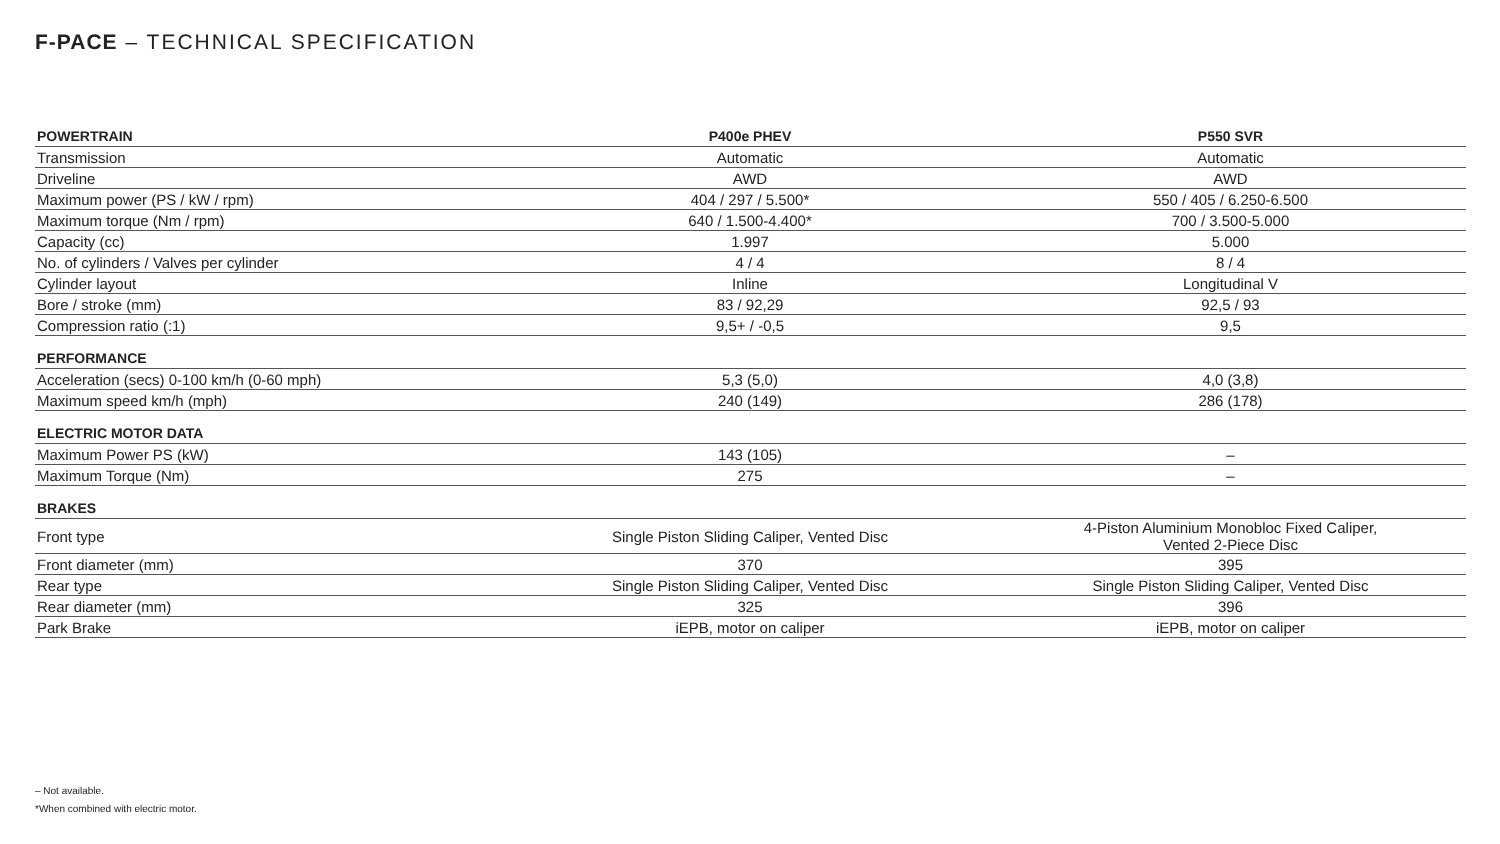F-PACE – TECHNICAL SPECIFICATION
| POWERTRAIN | P400e PHEV | P550 SVR |
| --- | --- | --- |
| Transmission | Automatic | Automatic |
| Driveline | AWD | AWD |
| Maximum power (PS / kW / rpm) | 404 / 297 / 5.500* | 550 / 405 / 6.250-6.500 |
| Maximum torque (Nm / rpm) | 640 / 1.500-4.400* | 700 / 3.500-5.000 |
| Capacity (cc) | 1.997 | 5.000 |
| No. of cylinders / Valves per cylinder | 4 / 4 | 8 / 4 |
| Cylinder layout | Inline | Longitudinal V |
| Bore / stroke (mm) | 83 / 92,29 | 92,5 / 93 |
| Compression ratio (:1) | 9,5+ / -0,5 | 9,5 |
| PERFORMANCE | | |
| Acceleration (secs) 0-100 km/h (0-60 mph) | 5,3 (5,0) | 4,0 (3,8) |
| Maximum speed km/h (mph) | 240 (149) | 286 (178) |
| ELECTRIC MOTOR DATA | | |
| Maximum Power PS (kW) | 143 (105) | – |
| Maximum Torque (Nm) | 275 | – |
| BRAKES | | |
| Front type | Single Piston Sliding Caliper, Vented Disc | 4-Piston Aluminium Monobloc Fixed Caliper, Vented 2-Piece Disc |
| Front diameter (mm) | 370 | 395 |
| Rear type | Single Piston Sliding Caliper, Vented Disc | Single Piston Sliding Caliper, Vented Disc |
| Rear diameter (mm) | 325 | 396 |
| Park Brake | iEPB, motor on caliper | iEPB, motor on caliper |
– Not available.
*When combined with electric motor.